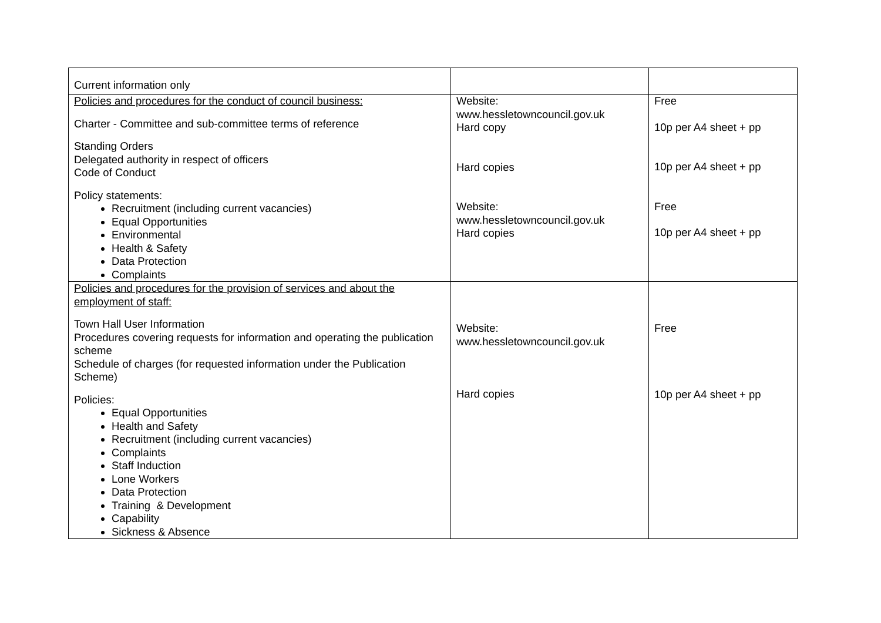| Current information only | | |
| Policies and procedures for the conduct of council business: Charter - Committee and sub-committee terms of reference Standing Orders Delegated authority in respect of officers Code of Conduct Policy statements: Recruitment (including current vacancies) Equal Opportunities Environmental Health & Safety Data Protection Complaints | Website: www.hessletowncouncil.gov.uk Hard copy Hard copies Website: www.hessletowncouncil.gov.uk Hard copies | Free 10p per A4 sheet + pp 10p per A4 sheet + pp Free 10p per A4 sheet + pp |
| Policies and procedures for the provision of services and about the employment of staff: Town Hall User Information Procedures covering requests for information and operating the publication scheme Schedule of charges (for requested information under the Publication Scheme) Policies: Equal Opportunities Health and Safety Recruitment (including current vacancies) Complaints Staff Induction Lone Workers Data Protection Training & Development Capability Sickness & Absence | Website: www.hessletowncouncil.gov.uk Hard copies | Free 10p per A4 sheet + pp |